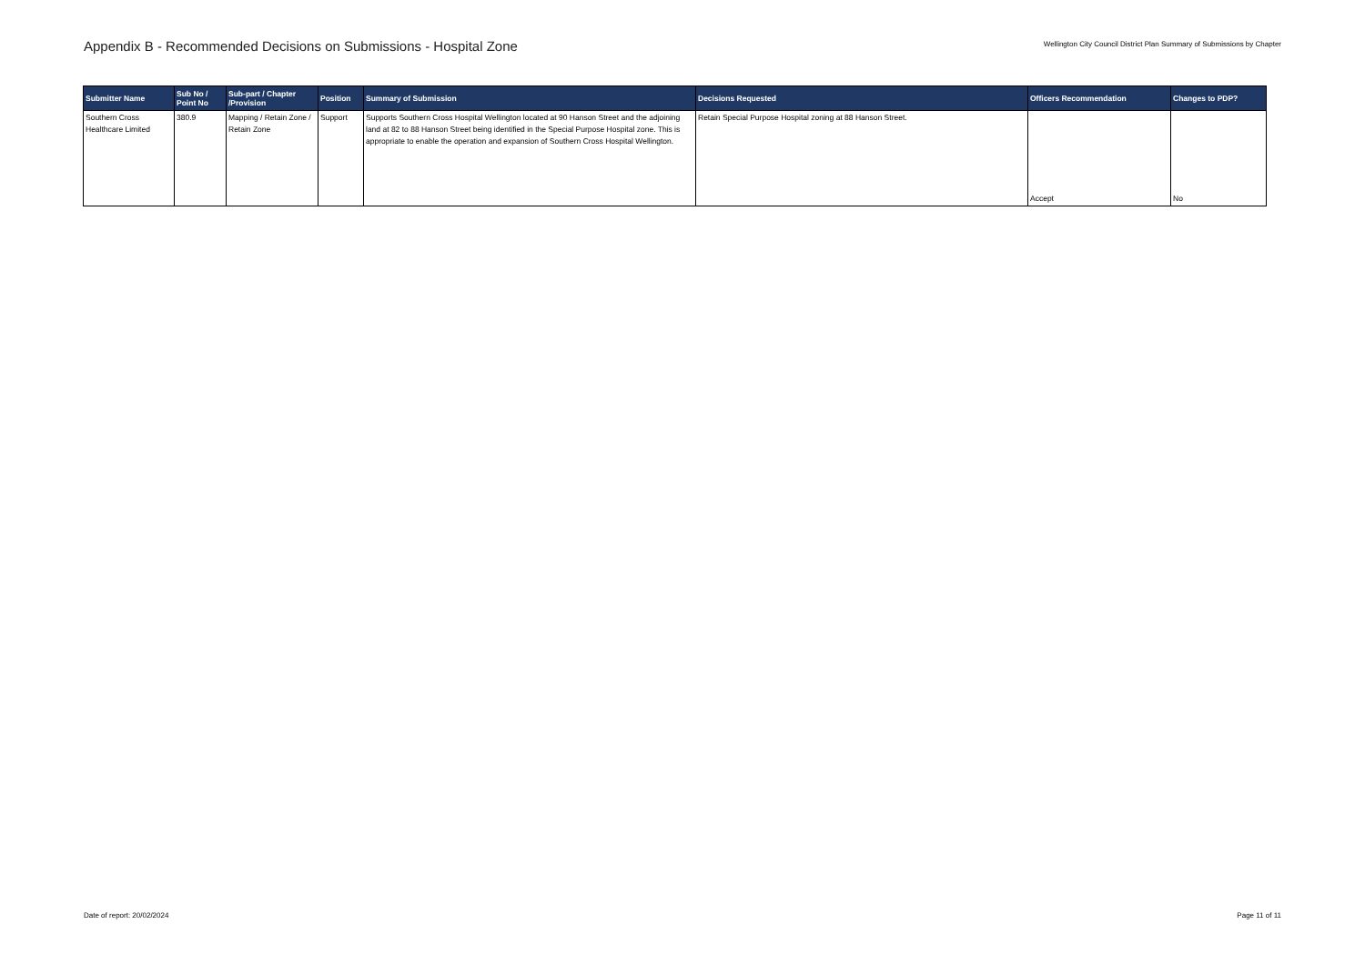Appendix B - Recommended Decisions on Submissions - Hospital Zone
Wellington City Council District Plan Summary of Submissions by Chapter
| Submitter Name | Sub No / Point No | Sub-part / Chapter /Provision | Position | Summary of Submission | Decisions Requested | Officers Recommendation | Changes to PDP? |
| --- | --- | --- | --- | --- | --- | --- | --- |
| Southern Cross Healthcare Limited | 380.9 | Mapping / Retain Zone / Retain Zone | Support | Supports Southern Cross Hospital Wellington located at 90 Hanson Street and the adjoining land at 82 to 88 Hanson Street being identified in the Special Purpose Hospital zone. This is appropriate to enable the operation and expansion of Southern Cross Hospital Wellington. | Retain Special Purpose Hospital zoning at 88 Hanson Street. | Accept | No |
Date of report: 20/02/2024 Page 11 of 11